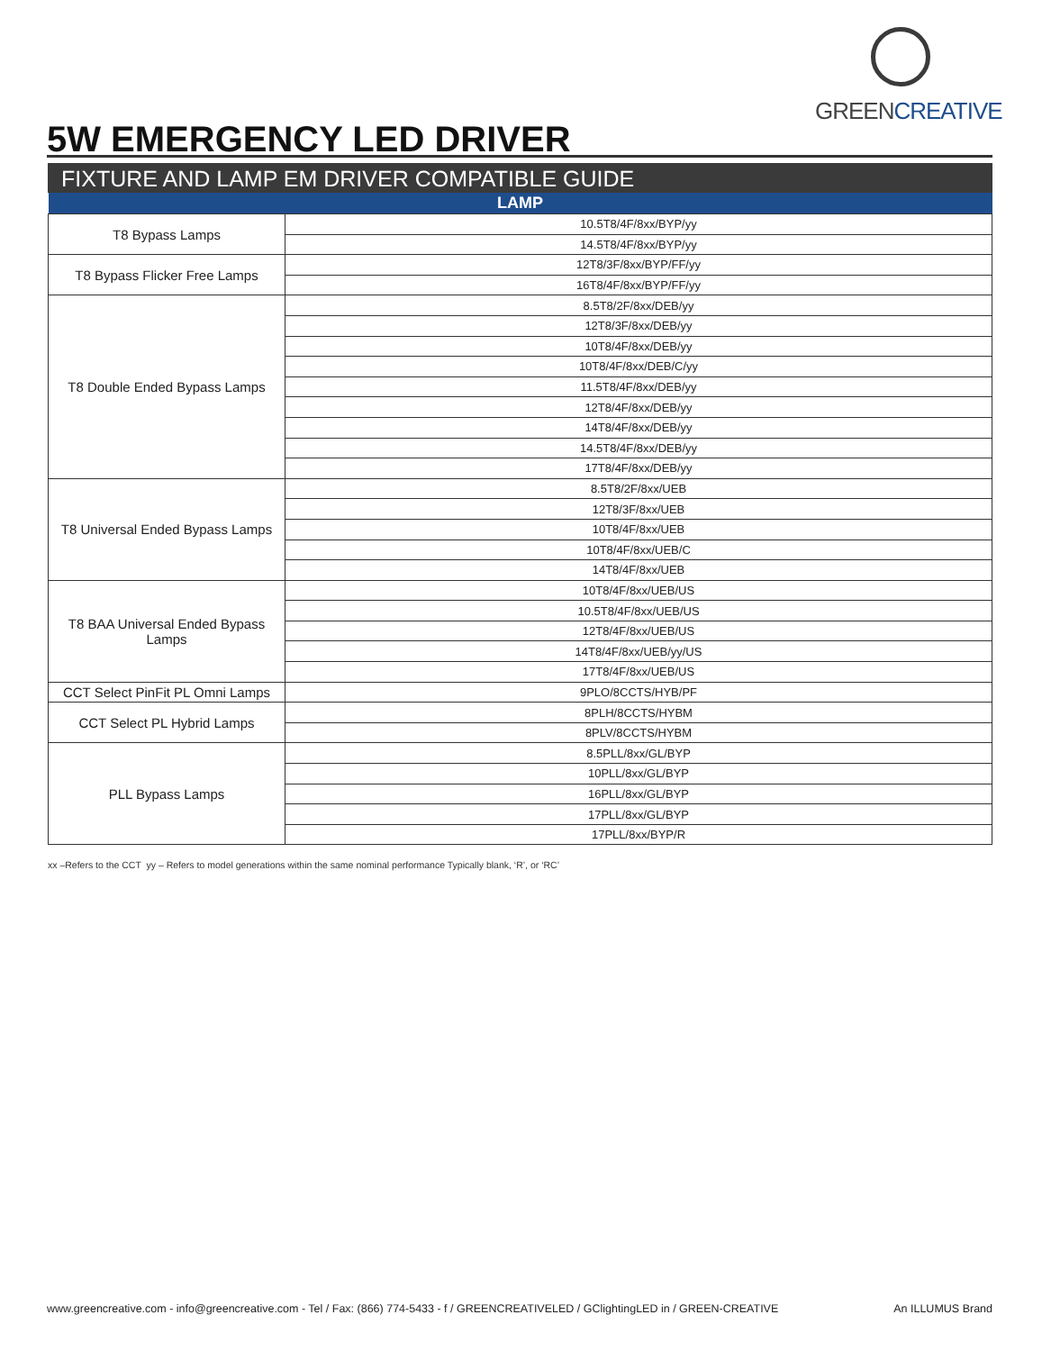GREENCREATIVE
5W EMERGENCY LED DRIVER
FIXTURE AND LAMP EM DRIVER COMPATIBLE GUIDE
| LAMP | |
| --- | --- |
| T8 Bypass Lamps | 10.5T8/4F/8xx/BYP/yy |
| | 14.5T8/4F/8xx/BYP/yy |
| T8 Bypass Flicker Free Lamps | 12T8/3F/8xx/BYP/FF/yy |
| | 16T8/4F/8xx/BYP/FF/yy |
| T8 Double Ended Bypass Lamps | 8.5T8/2F/8xx/DEB/yy |
| | 12T8/3F/8xx/DEB/yy |
| | 10T8/4F/8xx/DEB/yy |
| | 10T8/4F/8xx/DEB/C/yy |
| | 11.5T8/4F/8xx/DEB/yy |
| | 12T8/4F/8xx/DEB/yy |
| | 14T8/4F/8xx/DEB/yy |
| | 14.5T8/4F/8xx/DEB/yy |
| | 17T8/4F/8xx/DEB/yy |
| T8 Universal Ended Bypass Lamps | 8.5T8/2F/8xx/UEB |
| | 12T8/3F/8xx/UEB |
| | 10T8/4F/8xx/UEB |
| | 10T8/4F/8xx/UEB/C |
| | 14T8/4F/8xx/UEB |
| T8 BAA Universal Ended Bypass Lamps | 10T8/4F/8xx/UEB/US |
| | 10.5T8/4F/8xx/UEB/US |
| | 12T8/4F/8xx/UEB/US |
| | 14T8/4F/8xx/UEB/yy/US |
| | 17T8/4F/8xx/UEB/US |
| CCT Select PinFit PL Omni Lamps | 9PLO/8CCTS/HYB/PF |
| CCT Select PL Hybrid Lamps | 8PLH/8CCTS/HYBM |
| | 8PLV/8CCTS/HYBM |
| PLL Bypass Lamps | 8.5PLL/8xx/GL/BYP |
| | 10PLL/8xx/GL/BYP |
| | 16PLL/8xx/GL/BYP |
| | 17PLL/8xx/GL/BYP |
| | 17PLL/8xx/BYP/R |
xx –Refers to the CCT yy – Refers to model generations within the same nominal performance Typically blank, ‘R’, or ‘RC’
www.greencreative.com - info@greencreative.com - Tel / Fax: (866) 774-5433 - f / GREENCREATIVELED / GClightingLED in / GREEN-CREATIVE An ILLUMUS Brand